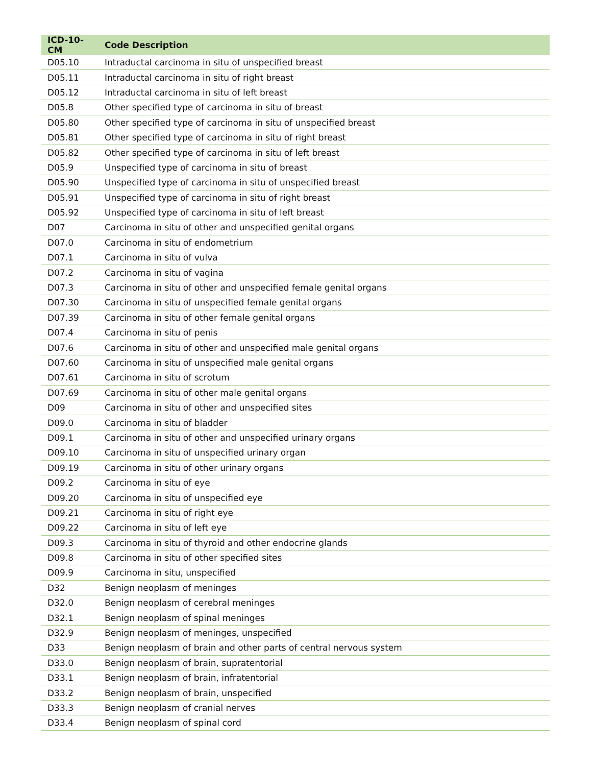| ICD-10-CM | Code Description |
| --- | --- |
| D05.10 | Intraductal carcinoma in situ of unspecified breast |
| D05.11 | Intraductal carcinoma in situ of right breast |
| D05.12 | Intraductal carcinoma in situ of left breast |
| D05.8 | Other specified type of carcinoma in situ of breast |
| D05.80 | Other specified type of carcinoma in situ of unspecified breast |
| D05.81 | Other specified type of carcinoma in situ of right breast |
| D05.82 | Other specified type of carcinoma in situ of left breast |
| D05.9 | Unspecified type of carcinoma in situ of breast |
| D05.90 | Unspecified type of carcinoma in situ of unspecified breast |
| D05.91 | Unspecified type of carcinoma in situ of right breast |
| D05.92 | Unspecified type of carcinoma in situ of left breast |
| D07 | Carcinoma in situ of other and unspecified genital organs |
| D07.0 | Carcinoma in situ of endometrium |
| D07.1 | Carcinoma in situ of vulva |
| D07.2 | Carcinoma in situ of vagina |
| D07.3 | Carcinoma in situ of other and unspecified female genital organs |
| D07.30 | Carcinoma in situ of unspecified female genital organs |
| D07.39 | Carcinoma in situ of other female genital organs |
| D07.4 | Carcinoma in situ of penis |
| D07.6 | Carcinoma in situ of other and unspecified male genital organs |
| D07.60 | Carcinoma in situ of unspecified male genital organs |
| D07.61 | Carcinoma in situ of scrotum |
| D07.69 | Carcinoma in situ of other male genital organs |
| D09 | Carcinoma in situ of other and unspecified sites |
| D09.0 | Carcinoma in situ of bladder |
| D09.1 | Carcinoma in situ of other and unspecified urinary organs |
| D09.10 | Carcinoma in situ of unspecified urinary organ |
| D09.19 | Carcinoma in situ of other urinary organs |
| D09.2 | Carcinoma in situ of eye |
| D09.20 | Carcinoma in situ of unspecified eye |
| D09.21 | Carcinoma in situ of right eye |
| D09.22 | Carcinoma in situ of left eye |
| D09.3 | Carcinoma in situ of thyroid and other endocrine glands |
| D09.8 | Carcinoma in situ of other specified sites |
| D09.9 | Carcinoma in situ, unspecified |
| D32 | Benign neoplasm of meninges |
| D32.0 | Benign neoplasm of cerebral meninges |
| D32.1 | Benign neoplasm of spinal meninges |
| D32.9 | Benign neoplasm of meninges, unspecified |
| D33 | Benign neoplasm of brain and other parts of central nervous system |
| D33.0 | Benign neoplasm of brain, supratentorial |
| D33.1 | Benign neoplasm of brain, infratentorial |
| D33.2 | Benign neoplasm of brain, unspecified |
| D33.3 | Benign neoplasm of cranial nerves |
| D33.4 | Benign neoplasm of spinal cord |